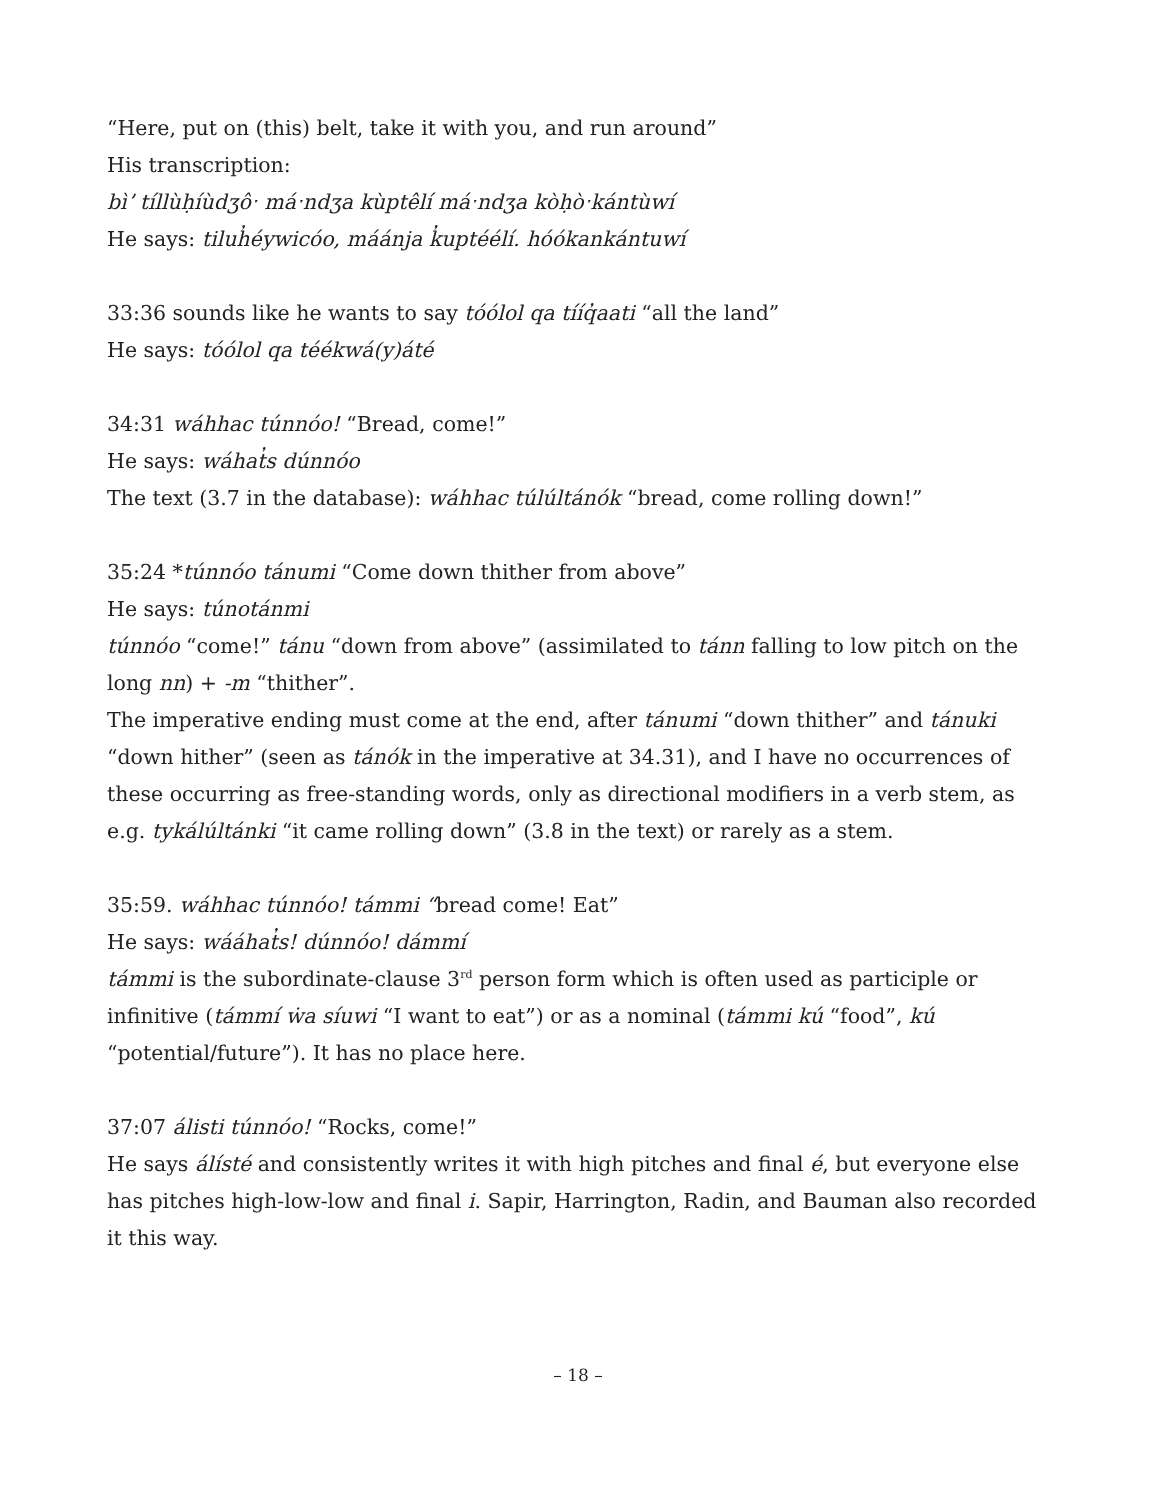“Here, put on (this) belt, take it with you, and run around”
His transcription:
bìʼ tíllùḥíùdʒôˑ máˑndʒa kùptêlí máˑndʒa kòḥòˑkántùwí
He says: tiluh̓éywicóo, máánja k̓uptéélí. hóókankántuwí
33:36 sounds like he wants to say tóólol qa tííq̓aati “all the land”
He says: tóólol qa téékwá(y)áté
34:31 wáhhac túnnóo! “Bread, come!”
He says: wáhat̓s dúnnóo
The text (3.7 in the database): wáhhac túlúltánók “bread, come rolling down!”
35:24 *túnnóo tánumi “Come down thither from above”
He says: túnotánmi
túnnóo “come!” tánu “down from above” (assimilated to tánn falling to low pitch on the long nn) + -m “thither”.
The imperative ending must come at the end, after tánumi “down thither” and tánuki “down hither” (seen as tánók in the imperative at 34.31), and I have no occurrences of these occurring as free-standing words, only as directional modifiers in a verb stem, as e.g. tykálúltánki “it came rolling down” (3.8 in the text) or rarely as a stem.
35:59. wáhhac túnnóo! támmi “bread come! Eat”
He says: wááhat̓s! dúnnóo! dámmí
támmi is the subordinate-clause 3<sup>rd</sup> person form which is often used as participle or infinitive (támmí ẇa síuwi “I want to eat”) or as a nominal (támmi kú “food”, kú “potential/future”). It has no place here.
37:07 álisti túnnóo! “Rocks, come!”
He says álísté and consistently writes it with high pitches and final é, but everyone else has pitches high-low-low and final i. Sapir, Harrington, Radin, and Bauman also recorded it this way.
– 18 –